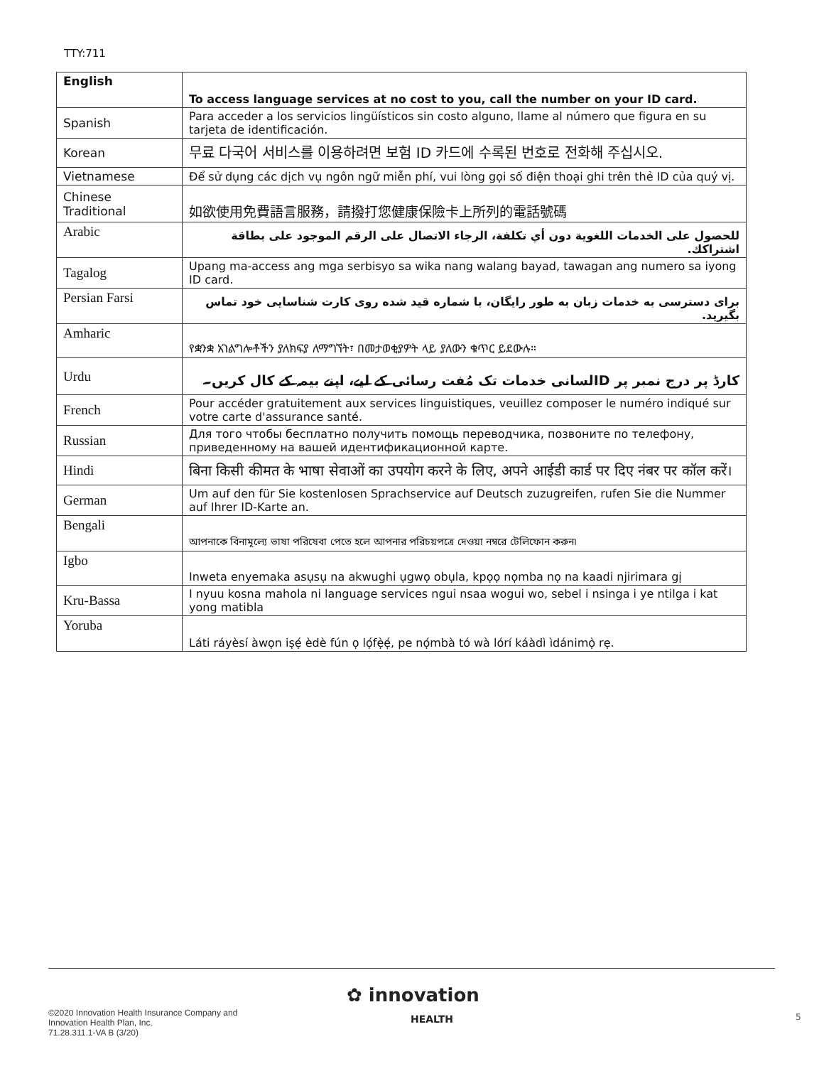TTY:711
| English | To access language services at no cost to you, call the number on your ID card. |
| --- | --- |
| Spanish | Para acceder a los servicios lingüísticos sin costo alguno, llame al número que figura en su tarjeta de identificación. |
| Korean | 무료 다국어 서비스를 이용하려면 보험 ID 카드에 수록된 번호로 전화해 주십시오. |
| Vietnamese | Để sử dụng các dịch vụ ngôn ngữ miễn phí, vui lòng gọi số điện thoại ghi trên thẻ ID của quý vị. |
| Chinese Traditional | 如欲使用免費語言服務，請撥打您健康保險卡上所列的電話號碼 |
| Arabic | للحصول على الخدمات اللغوية دون أي تكلفة، الرجاء الاتصال على الرقم الموجود على بطاقة اشتراكك. |
| Tagalog | Upang ma-access ang mga serbisyo sa wika nang walang bayad, tawagan ang numero sa iyong ID card. |
| Persian Farsi | برای دسترسی به خدمات زبان به طور رایگان، با شماره قید شده روی کارت شناسایی خود تماس بگیرید. |
| Amharic | የቋንቋ አገልግሎቶችን ያለክፍያ ለማግኘት፣ በመታወቂያዎት ላይ ያለውን ቁጥር ይደውሉ። |
| Urdu | کارڈ پر درج نمبر پر IDلسانی خدمات تک مُفت رسائی کے لیے، اپنے بیمہ کے کال کریں۔ |
| French | Pour accéder gratuitement aux services linguistiques, veuillez composer le numéro indiqué sur votre carte d'assurance santé. |
| Russian | Для того чтобы бесплатно получить помощь переводчика, позвоните по телефону, приведенному на вашей идентификационной карте. |
| Hindi | बिना किसी कीमत के भाषा सेवाओं का उपयोग करने के लिए, अपने आईडी कार्ड पर दिए नंबर पर कॉल करें। |
| German | Um auf den für Sie kostenlosen Sprachservice auf Deutsch zuzugreifen, rufen Sie die Nummer auf Ihrer ID-Karte an. |
| Bengali | আপনাকে বিনামূল্যে ভাষা পরিষেবা পেতে হলে আপনার পরিচয়পত্রে দেওয়া নম্বরে টেলিফোন করুন৷ |
| Igbo | Inweta enyemaka asụsụ na akwughi ụgwọ obụla, kpọọ nọmba nọ na kaadi njirimara gị |
| Kru-Bassa | I nyuu kosna mahola ni language services ngui nsaa wogui wo, sebel i nsinga i ye ntilga i kat yong matibla |
| Yoruba | Láti ráyèsí àwọn iṣẹ́ èdè fún ọ lọ́fẹ̀ẹ́, pe nọ́mbà tó wà lórí káàdì ìdánimọ̀ rẹ. |
✿ innovation
HEALTH
©2020 Innovation Health Insurance Company and
Innovation Health Plan, Inc.
71.28.311.1-VA B (3/20)
5